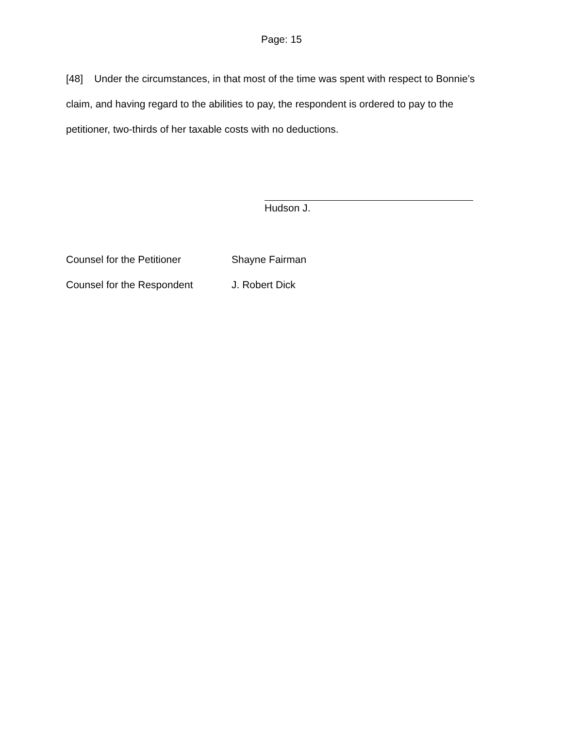Page: 15
[48] Under the circumstances, in that most of the time was spent with respect to Bonnie’s claim, and having regard to the abilities to pay, the respondent is ordered to pay to the petitioner, two-thirds of her taxable costs with no deductions.
Hudson J.
Counsel for the Petitioner Shayne Fairman
Counsel for the Respondent J. Robert Dick